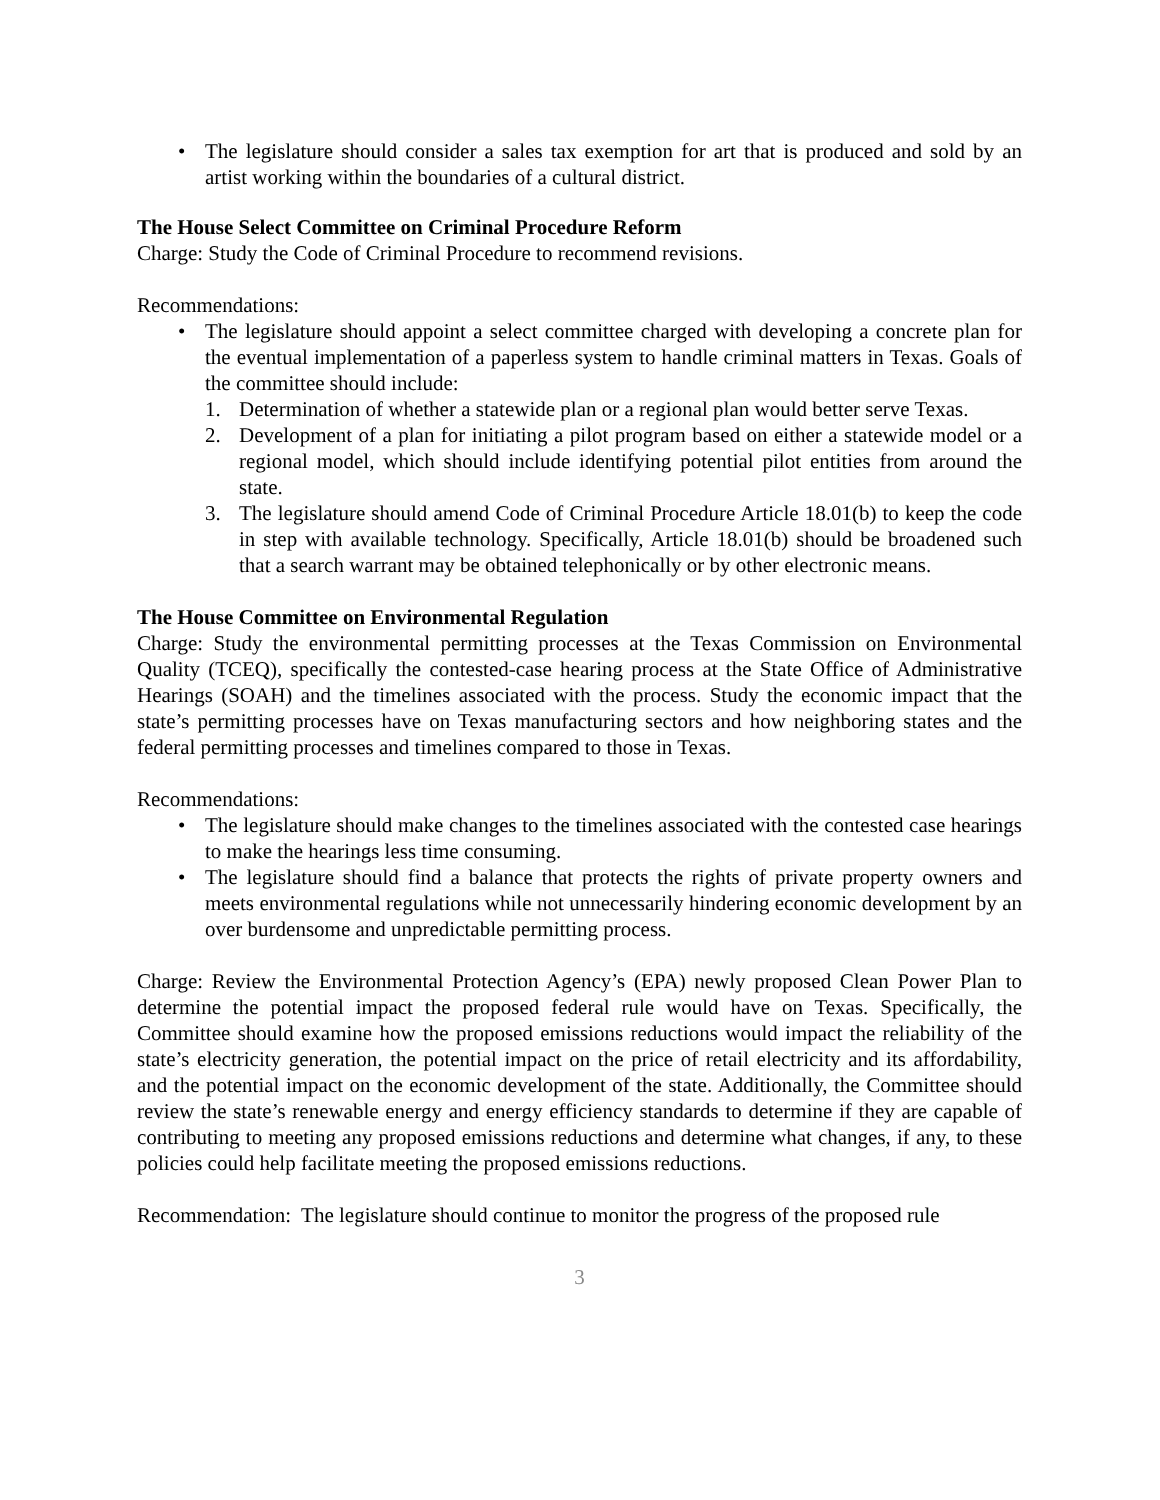• The legislature should consider a sales tax exemption for art that is produced and sold by an artist working within the boundaries of a cultural district.
The House Select Committee on Criminal Procedure Reform
Charge: Study the Code of Criminal Procedure to recommend revisions.
Recommendations:
• The legislature should appoint a select committee charged with developing a concrete plan for the eventual implementation of a paperless system to handle criminal matters in Texas. Goals of the committee should include:
1. Determination of whether a statewide plan or a regional plan would better serve Texas.
2. Development of a plan for initiating a pilot program based on either a statewide model or a regional model, which should include identifying potential pilot entities from around the state.
3. The legislature should amend Code of Criminal Procedure Article 18.01(b) to keep the code in step with available technology. Specifically, Article 18.01(b) should be broadened such that a search warrant may be obtained telephonically or by other electronic means.
The House Committee on Environmental Regulation
Charge: Study the environmental permitting processes at the Texas Commission on Environmental Quality (TCEQ), specifically the contested-case hearing process at the State Office of Administrative Hearings (SOAH) and the timelines associated with the process. Study the economic impact that the state’s permitting processes have on Texas manufacturing sectors and how neighboring states and the federal permitting processes and timelines compared to those in Texas.
Recommendations:
• The legislature should make changes to the timelines associated with the contested case hearings to make the hearings less time consuming.
• The legislature should find a balance that protects the rights of private property owners and meets environmental regulations while not unnecessarily hindering economic development by an over burdensome and unpredictable permitting process.
Charge: Review the Environmental Protection Agency’s (EPA) newly proposed Clean Power Plan to determine the potential impact the proposed federal rule would have on Texas. Specifically, the Committee should examine how the proposed emissions reductions would impact the reliability of the state’s electricity generation, the potential impact on the price of retail electricity and its affordability, and the potential impact on the economic development of the state. Additionally, the Committee should review the state’s renewable energy and energy efficiency standards to determine if they are capable of contributing to meeting any proposed emissions reductions and determine what changes, if any, to these policies could help facilitate meeting the proposed emissions reductions.
Recommendation: The legislature should continue to monitor the progress of the proposed rule
3